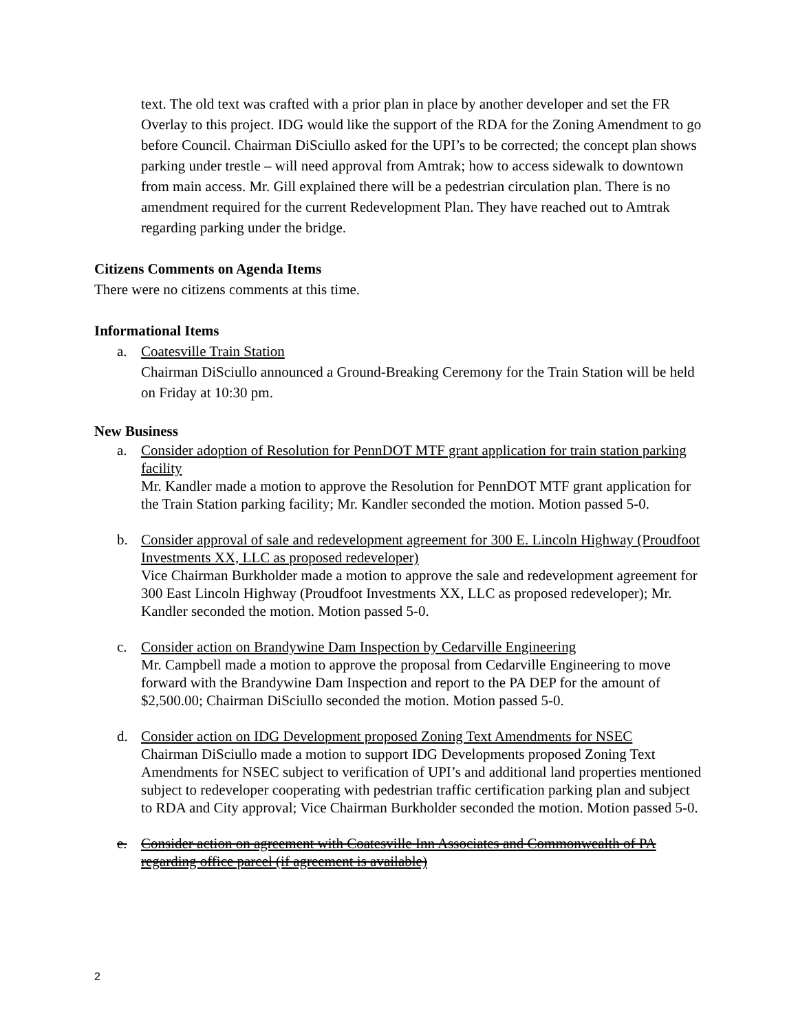text. The old text was crafted with a prior plan in place by another developer and set the FR Overlay to this project. IDG would like the support of the RDA for the Zoning Amendment to go before Council. Chairman DiSciullo asked for the UPI’s to be corrected; the concept plan shows parking under trestle – will need approval from Amtrak; how to access sidewalk to downtown from main access. Mr. Gill explained there will be a pedestrian circulation plan. There is no amendment required for the current Redevelopment Plan. They have reached out to Amtrak regarding parking under the bridge.
Citizens Comments on Agenda Items
There were no citizens comments at this time.
Informational Items
a. Coatesville Train Station
Chairman DiSciullo announced a Ground-Breaking Ceremony for the Train Station will be held on Friday at 10:30 pm.
New Business
a. Consider adoption of Resolution for PennDOT MTF grant application for train station parking facility
Mr. Kandler made a motion to approve the Resolution for PennDOT MTF grant application for the Train Station parking facility; Mr. Kandler seconded the motion. Motion passed 5-0.
b. Consider approval of sale and redevelopment agreement for 300 E. Lincoln Highway (Proudfoot Investments XX, LLC as proposed redeveloper)
Vice Chairman Burkholder made a motion to approve the sale and redevelopment agreement for 300 East Lincoln Highway (Proudfoot Investments XX, LLC as proposed redeveloper); Mr. Kandler seconded the motion. Motion passed 5-0.
c. Consider action on Brandywine Dam Inspection by Cedarville Engineering
Mr. Campbell made a motion to approve the proposal from Cedarville Engineering to move forward with the Brandywine Dam Inspection and report to the PA DEP for the amount of $2,500.00; Chairman DiSciullo seconded the motion. Motion passed 5-0.
d. Consider action on IDG Development proposed Zoning Text Amendments for NSEC
Chairman DiSciullo made a motion to support IDG Developments proposed Zoning Text Amendments for NSEC subject to verification of UPI’s and additional land properties mentioned subject to redeveloper cooperating with pedestrian traffic certification parking plan and subject to RDA and City approval; Vice Chairman Burkholder seconded the motion. Motion passed 5-0.
e. Consider action on agreement with Coatesville Inn Associates and Commonwealth of PA regarding office parcel (if agreement is available)
2